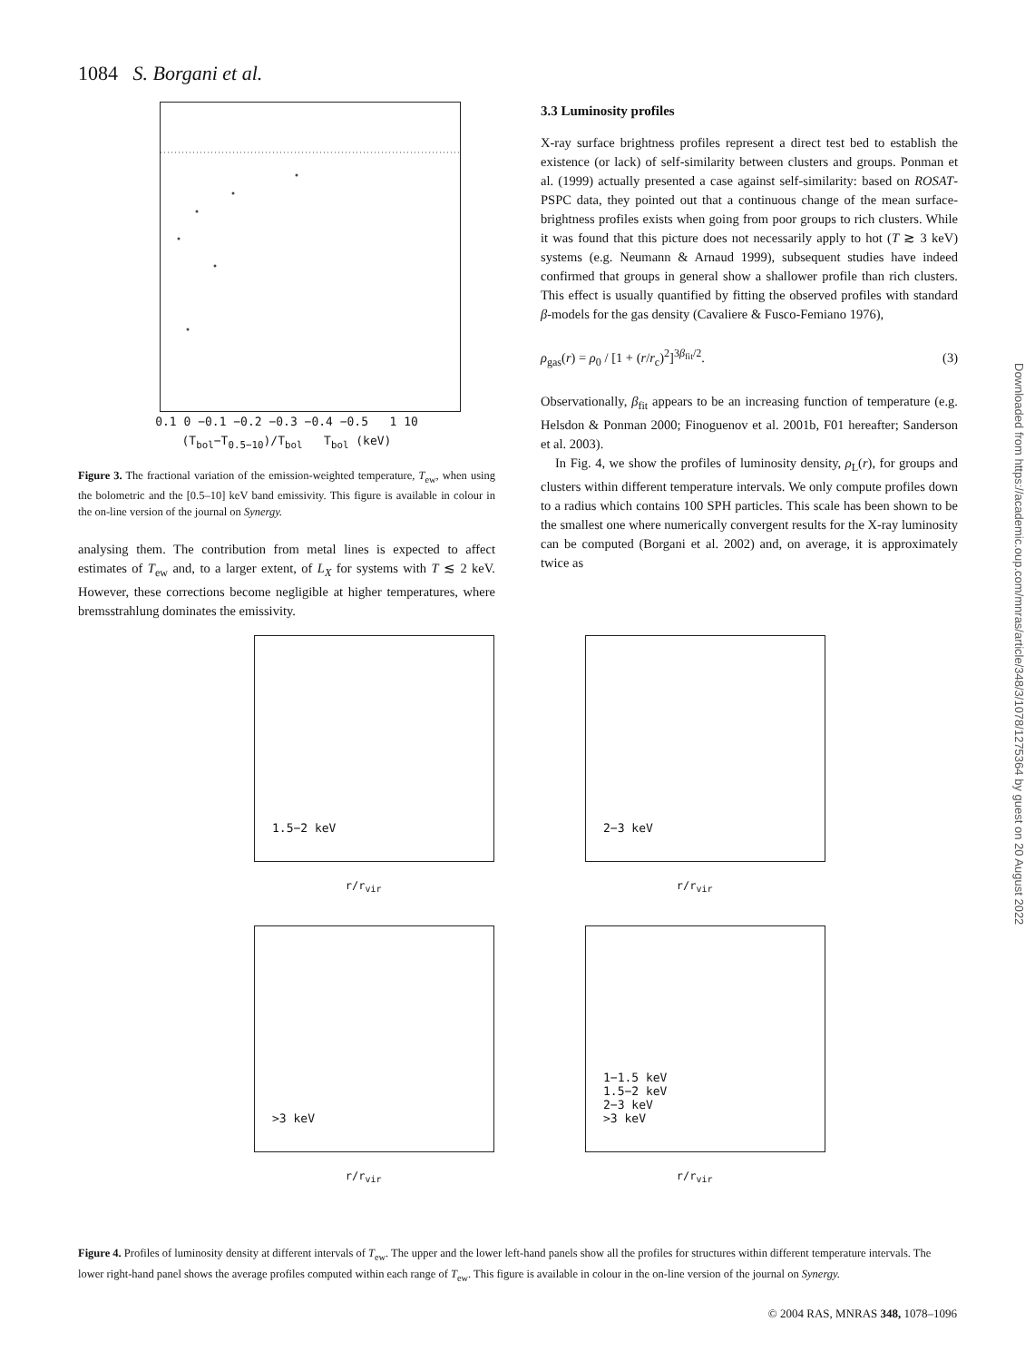1084 S. Borgani et al.
0.1 0 −0.1 −0.2 −0.3 −0.4 −0.5 1 10
(T<sub>bol</sub>−T<sub>0.5−10</sub>)/T<sub>bol</sub> T<sub>bol</sub> (keV)
Figure 3. The fractional variation of the emission-weighted temperature, T<sub>ew</sub>, when using the bolometric and the [0.5–10] keV band emissivity. This figure is available in colour in the on-line version of the journal on Synergy.
analysing them. The contribution from metal lines is expected to affect estimates of T<sub>ew</sub> and, to a larger extent, of L<sub>X</sub> for systems with T ≲ 2 keV. However, these corrections become negligible at higher temperatures, where bremsstrahlung dominates the emissivity.
3.3 Luminosity profiles
X-ray surface brightness profiles represent a direct test bed to establish the existence (or lack) of self-similarity between clusters and groups. Ponman et al. (1999) actually presented a case against self-similarity: based on ROSAT-PSPC data, they pointed out that a continuous change of the mean surface-brightness profiles exists when going from poor groups to rich clusters. While it was found that this picture does not necessarily apply to hot (T ≳ 3 keV) systems (e.g. Neumann & Arnaud 1999), subsequent studies have indeed confirmed that groups in general show a shallower profile than rich clusters. This effect is usually quantified by fitting the observed profiles with standard β-models for the gas density (Cavaliere & Fusco-Femiano 1976),
ρ<sub>gas</sub>(r) = ρ<sub>0</sub> / [1 + (r/r<sub>c</sub>)<sup>2</sup>]<sup>3β<sub>fit</sub>/2</sup>. (3)
Observationally, β<sub>fit</sub> appears to be an increasing function of temperature (e.g. Helsdon & Ponman 2000; Finoguenov et al. 2001b, F01 hereafter; Sanderson et al. 2003).
In Fig. 4, we show the profiles of luminosity density, ρ<sub>L</sub>(r), for groups and clusters within different temperature intervals. We only compute profiles down to a radius which contains 100 SPH particles. This scale has been shown to be the smallest one where numerically convergent results for the X-ray luminosity can be computed (Borgani et al. 2002) and, on average, it is approximately twice as
1.5−2 keV
r/r<sub>vir</sub>
2−3 keV
r/r<sub>vir</sub>
>3 keV
r/r<sub>vir</sub>
1−1.5 keV
1.5−2 keV
2−3 keV
>3 keV
r/r<sub>vir</sub>
Figure 4. Profiles of luminosity density at different intervals of T<sub>ew</sub>. The upper and the lower left-hand panels show all the profiles for structures within different temperature intervals. The lower right-hand panel shows the average profiles computed within each range of T<sub>ew</sub>. This figure is available in colour in the on-line version of the journal on Synergy.
© 2004 RAS, MNRAS 348, 1078–1096
Downloaded from https://academic.oup.com/mnras/article/348/3/1078/1275364 by guest on 20 August 2022